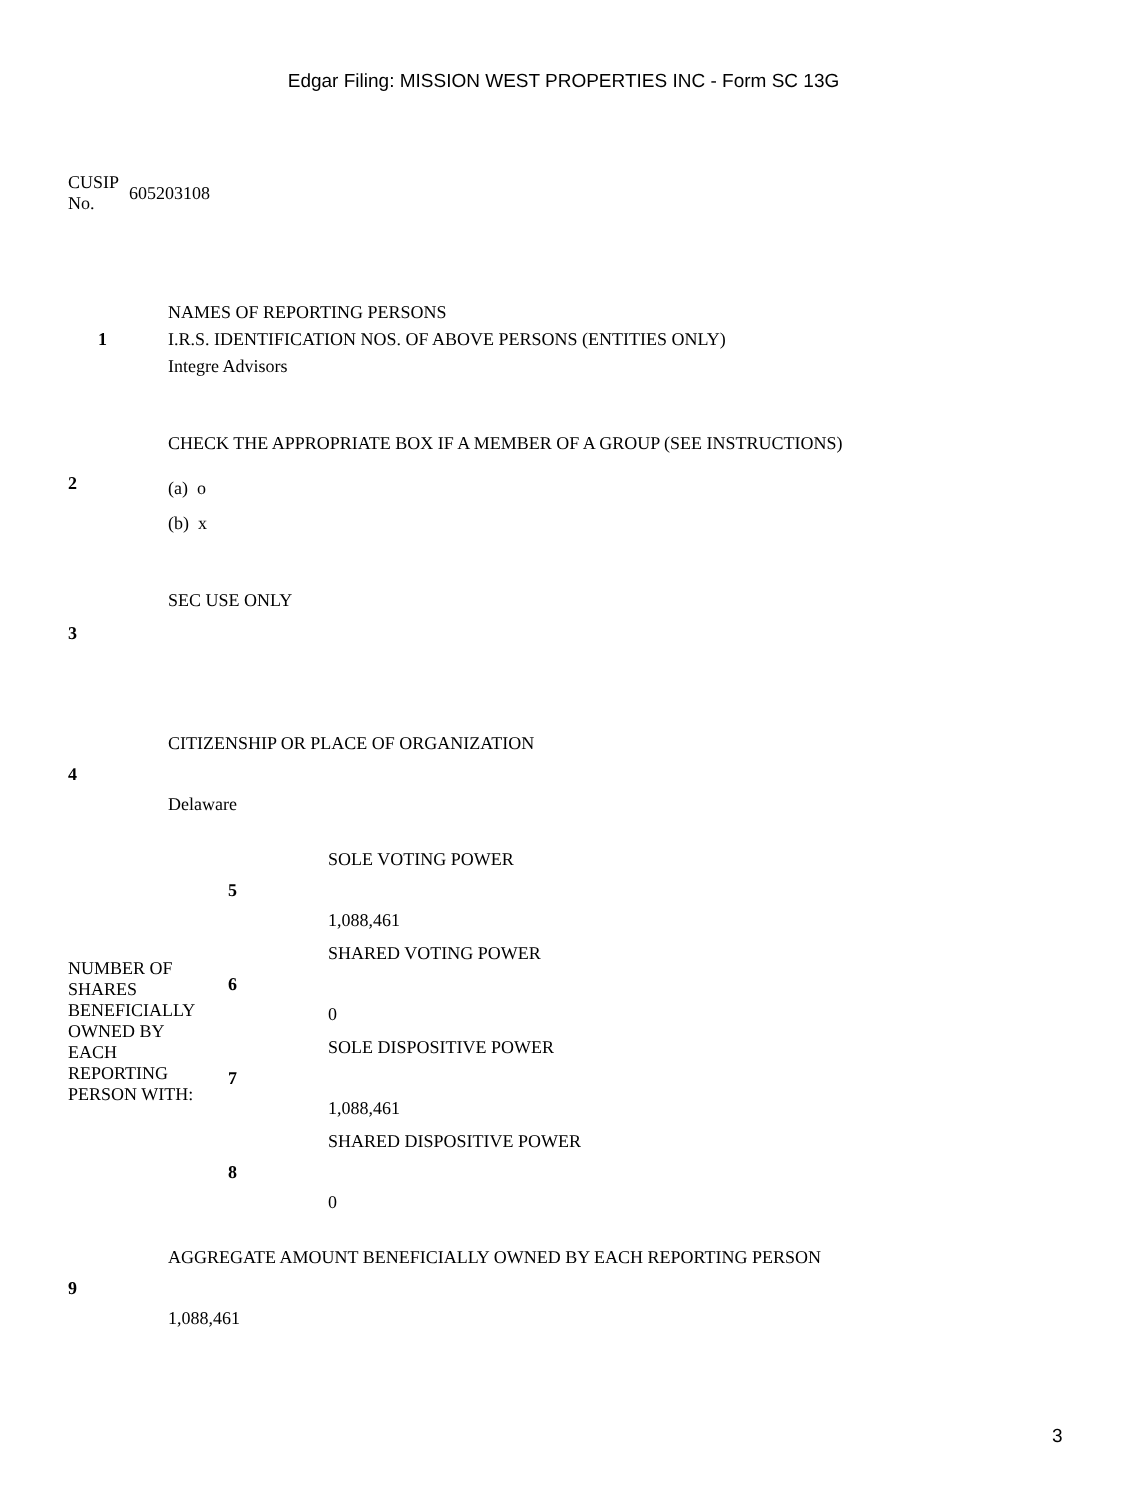Edgar Filing: MISSION WEST PROPERTIES INC - Form SC 13G
CUSIP
No.
605203108
| 1 | NAMES OF REPORTING PERSONS I.R.S. IDENTIFICATION NOS. OF ABOVE PERSONS (ENTITIES ONLY) Integre Advisors |
| 2 | CHECK THE APPROPRIATE BOX IF A MEMBER OF A GROUP (SEE INSTRUCTIONS) (a) o (b) x |
| 3 | SEC USE ONLY |
| 4 | CITIZENSHIP OR PLACE OF ORGANIZATION Delaware |
| NUMBER OF SHARES BENEFICIALLY OWNED BY EACH REPORTING PERSON WITH: | 5 | SOLE VOTING POWER 1,088,461 |
| | 6 | SHARED VOTING POWER 0 |
| | 7 | SOLE DISPOSITIVE POWER 1,088,461 |
| | 8 | SHARED DISPOSITIVE POWER 0 |
| 9 | AGGREGATE AMOUNT BENEFICIALLY OWNED BY EACH REPORTING PERSON 1,088,461 |
3